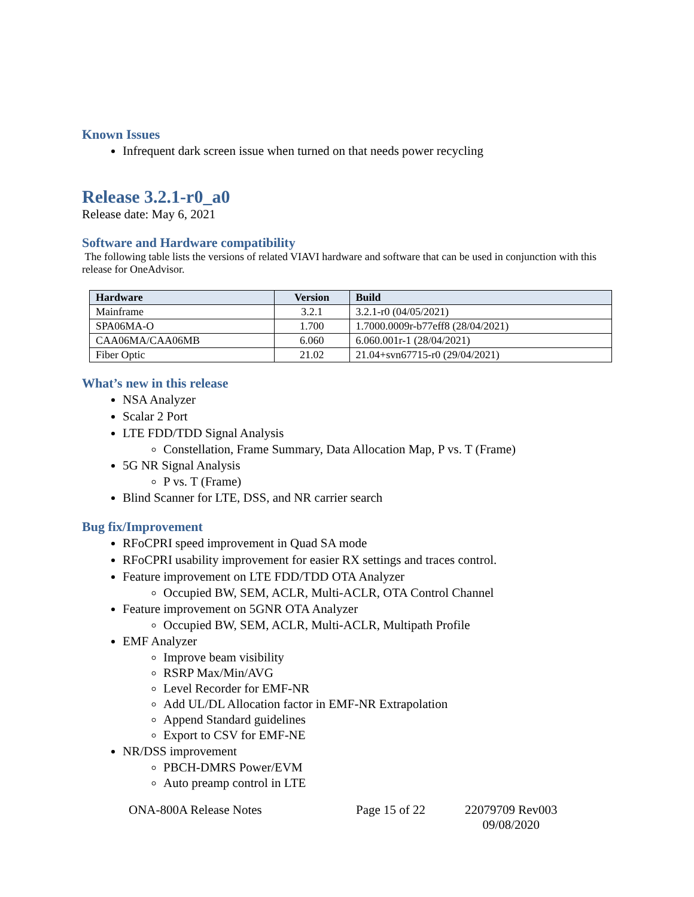Known Issues
Infrequent dark screen issue when turned on that needs power recycling
Release 3.2.1-r0_a0
Release date: May 6, 2021
Software and Hardware compatibility
The following table lists the versions of related VIAVI hardware and software that can be used in conjunction with this release for OneAdvisor.
| Hardware | Version | Build |
| --- | --- | --- |
| Mainframe | 3.2.1 | 3.2.1-r0 (04/05/2021) |
| SPA06MA-O | 1.700 | 1.7000.0009r-b77eff8 (28/04/2021) |
| CAA06MA/CAA06MB | 6.060 | 6.060.001r-1 (28/04/2021) |
| Fiber Optic | 21.02 | 21.04+svn67715-r0 (29/04/2021) |
What’s new in this release
NSA Analyzer
Scalar 2 Port
LTE FDD/TDD Signal Analysis
Constellation, Frame Summary, Data Allocation Map, P vs. T (Frame)
5G NR Signal Analysis
P vs. T (Frame)
Blind Scanner for LTE, DSS, and NR carrier search
Bug fix/Improvement
RFoCPRI speed improvement in Quad SA mode
RFoCPRI usability improvement for easier RX settings and traces control.
Feature improvement on LTE FDD/TDD OTA Analyzer
Occupied BW, SEM, ACLR, Multi-ACLR, OTA Control Channel
Feature improvement on 5GNR OTA Analyzer
Occupied BW, SEM, ACLR, Multi-ACLR, Multipath Profile
EMF Analyzer
Improve beam visibility
RSRP Max/Min/AVG
Level Recorder for EMF-NR
Add UL/DL Allocation factor in EMF-NR Extrapolation
Append Standard guidelines
Export to CSV for EMF-NE
NR/DSS improvement
PBCH-DMRS Power/EVM
Auto preamp control in LTE
ONA-800A Release Notes Page 15 of 22 22079709 Rev003
09/08/2020